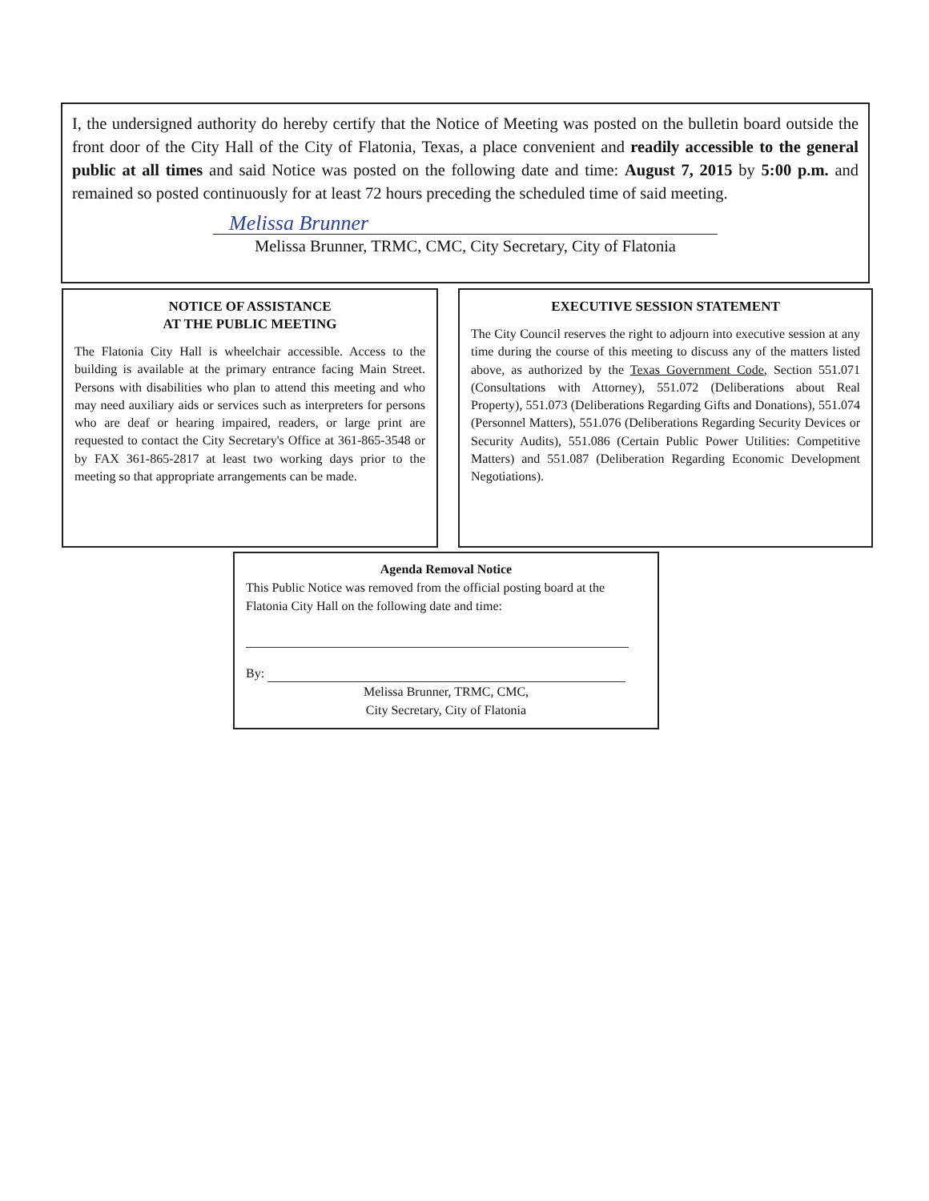I, the undersigned authority do hereby certify that the Notice of Meeting was posted on the bulletin board outside the front door of the City Hall of the City of Flatonia, Texas, a place convenient and readily accessible to the general public at all times and said Notice was posted on the following date and time: August 7, 2015 by 5:00 p.m. and remained so posted continuously for at least 72 hours preceding the scheduled time of said meeting.
Melissa Brunner
Melissa Brunner, TRMC, CMC, City Secretary, City of Flatonia
NOTICE OF ASSISTANCE
AT THE PUBLIC MEETING
The Flatonia City Hall is wheelchair accessible. Access to the building is available at the primary entrance facing Main Street. Persons with disabilities who plan to attend this meeting and who may need auxiliary aids or services such as interpreters for persons who are deaf or hearing impaired, readers, or large print are requested to contact the City Secretary's Office at 361-865-3548 or by FAX 361-865-2817 at least two working days prior to the meeting so that appropriate arrangements can be made.
EXECUTIVE SESSION STATEMENT
The City Council reserves the right to adjourn into executive session at any time during the course of this meeting to discuss any of the matters listed above, as authorized by the Texas Government Code, Section 551.071 (Consultations with Attorney), 551.072 (Deliberations about Real Property), 551.073 (Deliberations Regarding Gifts and Donations), 551.074 (Personnel Matters), 551.076 (Deliberations Regarding Security Devices or Security Audits), 551.086 (Certain Public Power Utilities: Competitive Matters) and 551.087 (Deliberation Regarding Economic Development Negotiations).
Agenda Removal Notice
This Public Notice was removed from the official posting board at the Flatonia City Hall on the following date and time:
By:
Melissa Brunner, TRMC, CMC,
City Secretary, City of Flatonia